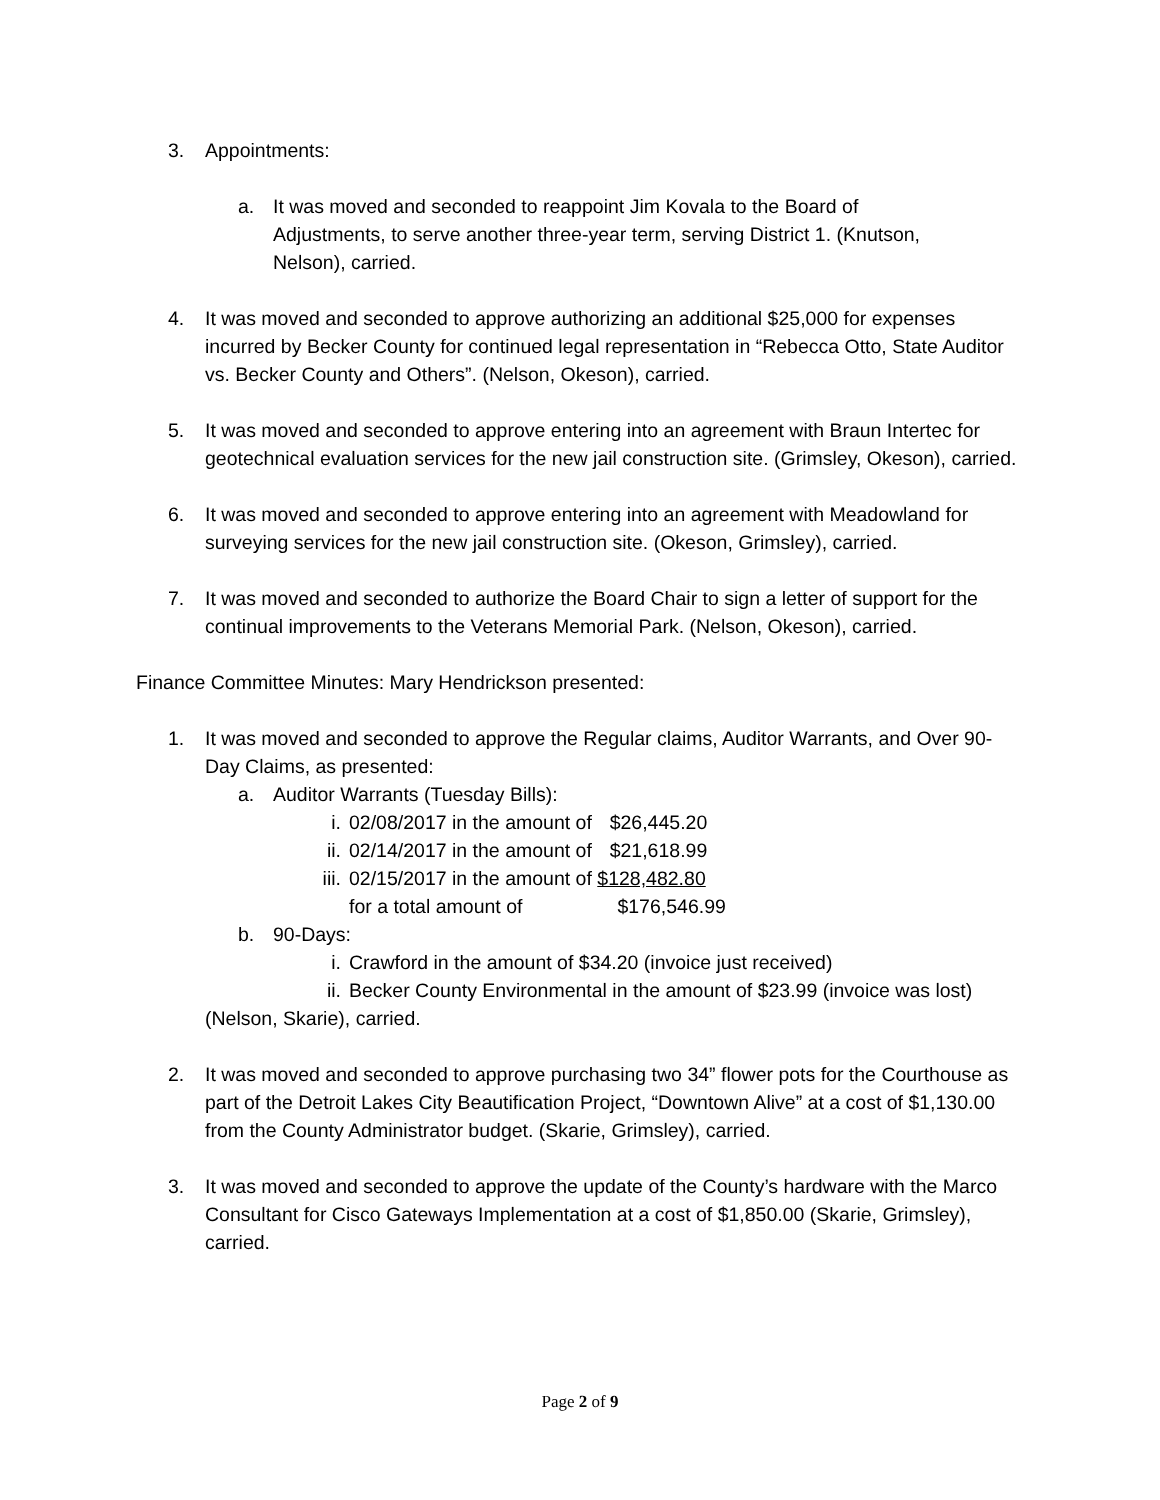3. Appointments:
a. It was moved and seconded to reappoint Jim Kovala to the Board of Adjustments, to serve another three-year term, serving District 1. (Knutson, Nelson), carried.
4. It was moved and seconded to approve authorizing an additional $25,000 for expenses incurred by Becker County for continued legal representation in “Rebecca Otto, State Auditor vs. Becker County and Others”. (Nelson, Okeson), carried.
5. It was moved and seconded to approve entering into an agreement with Braun Intertec for geotechnical evaluation services for the new jail construction site. (Grimsley, Okeson), carried.
6. It was moved and seconded to approve entering into an agreement with Meadowland for surveying services for the new jail construction site. (Okeson, Grimsley), carried.
7. It was moved and seconded to authorize the Board Chair to sign a letter of support for the continual improvements to the Veterans Memorial Park. (Nelson, Okeson), carried.
Finance Committee Minutes: Mary Hendrickson presented:
1. It was moved and seconded to approve the Regular claims, Auditor Warrants, and Over 90-Day Claims, as presented:
a. Auditor Warrants (Tuesday Bills):
i. 02/08/2017 in the amount of $26,445.20
ii. 02/14/2017 in the amount of $21,618.99
iii.
02/15/2017 in the amount of $128,482.80
for a total amount of $176,546.99
b. 90-Days:
i. Crawford in the amount of $34.20 (invoice just received)
ii. Becker County Environmental in the amount of $23.99 (invoice was lost)
(Nelson, Skarie), carried.
2. It was moved and seconded to approve purchasing two 34” flower pots for the Courthouse as part of the Detroit Lakes City Beautification Project, “Downtown Alive” at a cost of $1,130.00 from the County Administrator budget. (Skarie, Grimsley), carried.
3. It was moved and seconded to approve the update of the County’s hardware with the Marco Consultant for Cisco Gateways Implementation at a cost of $1,850.00 (Skarie, Grimsley), carried.
Page 2 of 9